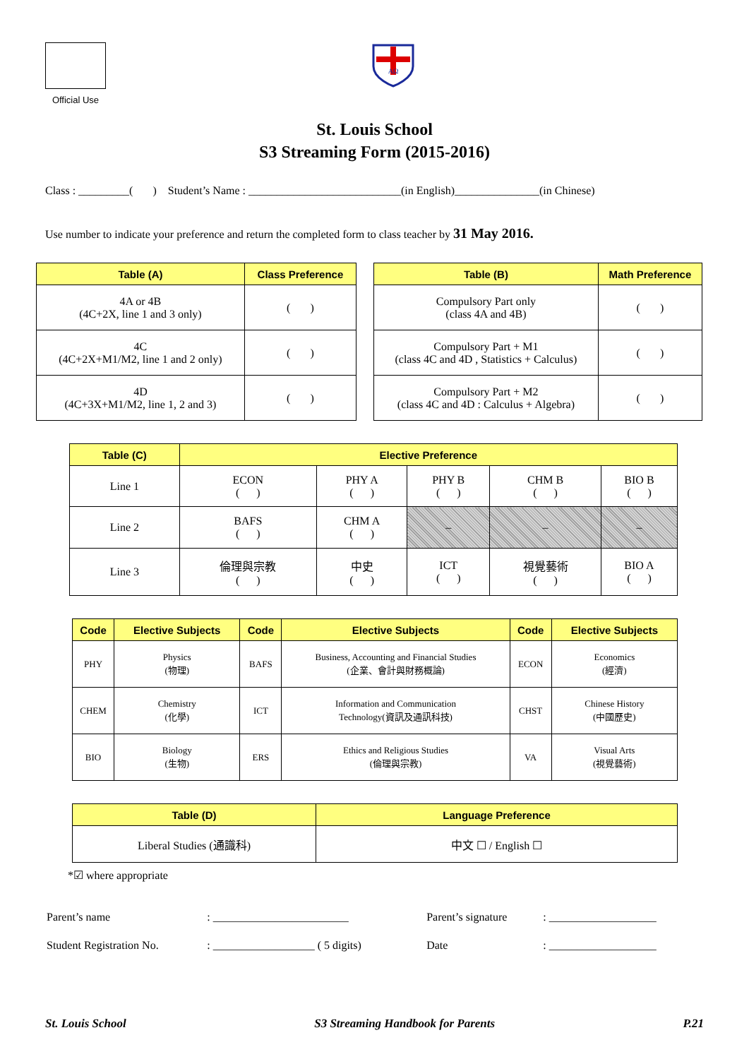Official Use
AΩ
St. Louis School
S3 Streaming Form (2015-2016)
Class : _________( ) Student’s Name : ___________________________(in English)_______________(in Chinese)
Use number to indicate your preference and return the completed form to class teacher by 31 May 2016.
| Table (A) | Class Preference |
| --- | --- |
| 4A or 4B (4C+2X, line 1 and 3 only) | ( ) |
| 4C (4C+2X+M1/M2, line 1 and 2 only) | ( ) |
| 4D (4C+3X+M1/M2, line 1, 2 and 3) | ( ) |
| Table (B) | Math Preference |
| --- | --- |
| Compulsory Part only (class 4A and 4B) | ( ) |
| Compulsory Part + M1 (class 4C and 4D , Statistics + Calculus) | ( ) |
| Compulsory Part + M2 (class 4C and 4D : Calculus + Algebra) | ( ) |
| Table (C) | Elective Preference | | | | |
| --- | --- | --- | --- | --- | --- |
| Line 1 | ECON ( ) | PHY A ( ) | PHY B ( ) | CHM B ( ) | BIO B ( ) |
| Line 2 | BAFS ( ) | CHM A ( ) | – | – | – |
| Line 3 | 倫理與宗教 ( ) | 中史 ( ) | ICT ( ) | 視覺藝術 ( ) | BIO A ( ) |
| Code | Elective Subjects | Code | Elective Subjects | Code | Elective Subjects |
| --- | --- | --- | --- | --- | --- |
| PHY | Physics (物理) | BAFS | Business, Accounting and Financial Studies (企業、會計與財務概論) | ECON | Economics (經濟) |
| CHEM | Chemistry (化學) | ICT | Information and Communication Technology(資訊及通訊科技) | CHST | Chinese History (中國歷史) |
| BIO | Biology (生物) | ERS | Ethics and Religious Studies (倫理與宗教) | VA | Visual Arts (視覺藝術) |
| Table (D) | Language Preference |
| --- | --- |
| Liberal Studies (通識科) | 中文 ☐ / English ☐ |
*☑ where appropriate
| Parent’s name | : ________________________ | Parent’s signature | : ___________________ |
| Student Registration No. | : __________________ ( 5 digits) | Date | : ___________________ |
St. Louis School S3 Streaming Handbook for Parents P.21